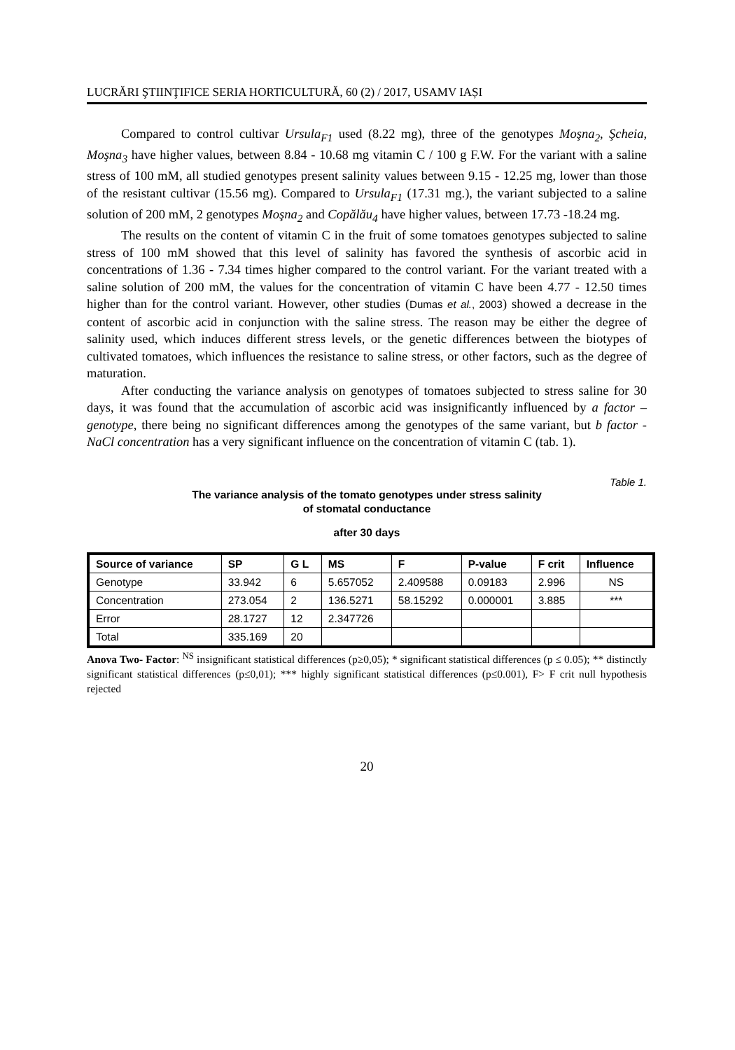LUCRĂRI ŞTIINŢIFICE SERIA HORTICULTURĂ, 60 (2) / 2017, USAMV IAȘI
Compared to control cultivar Ursula<sub>F1</sub> used (8.22 mg), three of the genotypes Moşna<sub>2</sub>, Şcheia, Moşna<sub>3</sub> have higher values, between 8.84 - 10.68 mg vitamin C / 100 g F.W. For the variant with a saline stress of 100 mM, all studied genotypes present salinity values between 9.15 - 12.25 mg, lower than those of the resistant cultivar (15.56 mg). Compared to Ursula<sub>F1</sub> (17.31 mg.), the variant subjected to a saline solution of 200 mM, 2 genotypes Moşna<sub>2</sub> and Copălău<sub>4</sub> have higher values, between 17.73 -18.24 mg.
The results on the content of vitamin C in the fruit of some tomatoes genotypes subjected to saline stress of 100 mM showed that this level of salinity has favored the synthesis of ascorbic acid in concentrations of 1.36 - 7.34 times higher compared to the control variant. For the variant treated with a saline solution of 200 mM, the values for the concentration of vitamin C have been 4.77 - 12.50 times higher than for the control variant. However, other studies (Dumas et al., 2003) showed a decrease in the content of ascorbic acid in conjunction with the saline stress. The reason may be either the degree of salinity used, which induces different stress levels, or the genetic differences between the biotypes of cultivated tomatoes, which influences the resistance to saline stress, or other factors, such as the degree of maturation.
After conducting the variance analysis on genotypes of tomatoes subjected to stress saline for 30 days, it was found that the accumulation of ascorbic acid was insignificantly influenced by a factor – genotype, there being no significant differences among the genotypes of the same variant, but b factor - NaCl concentration has a very significant influence on the concentration of vitamin C (tab. 1).
Table 1.
The variance analysis of the tomato genotypes under stress salinity
of stomatal conductance
after 30 days
| Source of variance | SP | G L | MS | F | P-value | F crit | Influence |
| --- | --- | --- | --- | --- | --- | --- | --- |
| Genotype | 33.942 | 6 | 5.657052 | 2.409588 | 0.09183 | 2.996 | NS |
| Concentration | 273.054 | 2 | 136.5271 | 58.15292 | 0.000001 | 3.885 | *** |
| Error | 28.1727 | 12 | 2.347726 | | | | |
| Total | 335.169 | 20 | | | | | |
Anova Two- Factor: <sup>NS</sup> insignificant statistical differences (p≥0,05); * significant statistical differences (p ≤ 0.05); ** distinctly significant statistical differences (p≤0,01); *** highly significant statistical differences (p≤0.001), F> F crit null hypothesis rejected
20